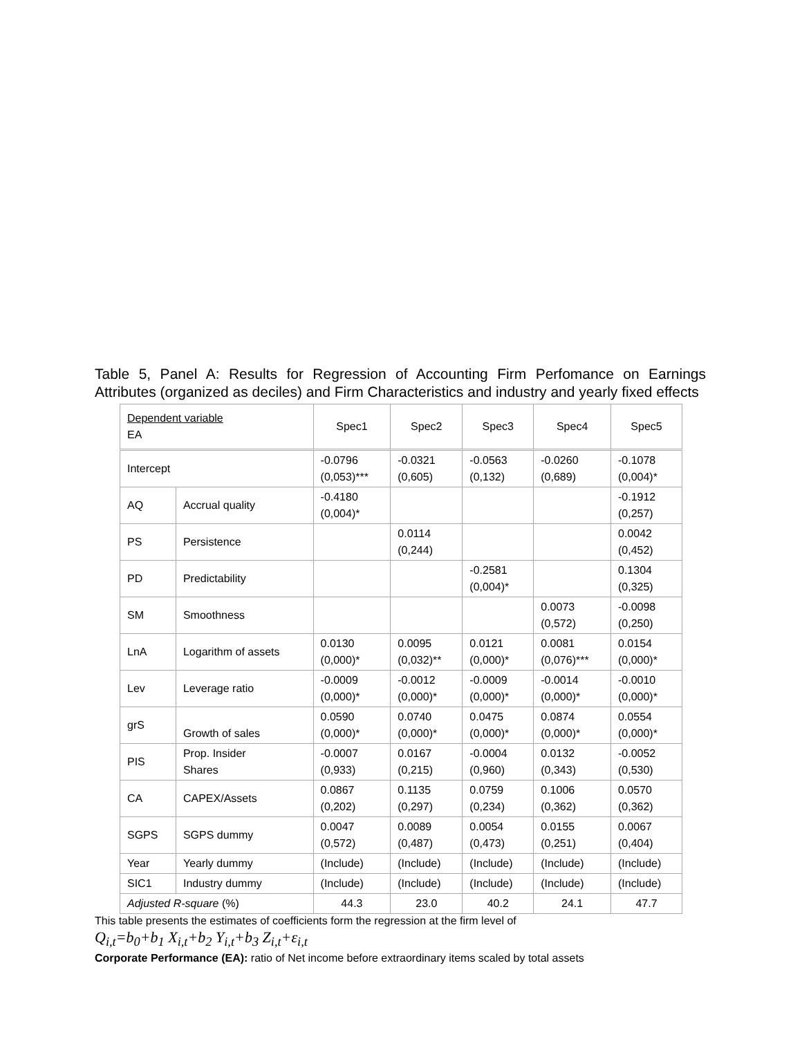Table 5, Panel A: Results for Regression of Accounting Firm Perfomance on Earnings Attributes (organized as deciles) and Firm Characteristics and industry and yearly fixed effects
| Dependent variable EA | | Spec1 | Spec2 | Spec3 | Spec4 | Spec5 |
| --- | --- | --- | --- | --- | --- | --- |
| Intercept | | -0.0796 (0,053)*** | -0.0321 (0,605) | -0.0563 (0,132) | -0.0260 (0,689) | -0.1078 (0,004)* |
| AQ | Accrual quality | -0.4180 (0,004)* | | | | -0.1912 (0,257) |
| PS | Persistence | | 0.0114 (0,244) | | | 0.0042 (0,452) |
| PD | Predictability | | | -0.2581 (0,004)* | | 0.1304 (0,325) |
| SM | Smoothness | | | | 0.0073 (0,572) | -0.0098 (0,250) |
| LnA | Logarithm of assets | 0.0130 (0,000)* | 0.0095 (0,032)** | 0.0121 (0,000)* | 0.0081 (0,076)*** | 0.0154 (0,000)* |
| Lev | Leverage ratio | -0.0009 (0,000)* | -0.0012 (0,000)* | -0.0009 (0,000)* | -0.0014 (0,000)* | -0.0010 (0,000)* |
| grS | Growth of sales | 0.0590 (0,000)* | 0.0740 (0,000)* | 0.0475 (0,000)* | 0.0874 (0,000)* | 0.0554 (0,000)* |
| PIS | Prop. Insider Shares | -0.0007 (0,933) | 0.0167 (0,215) | -0.0004 (0,960) | 0.0132 (0,343) | -0.0052 (0,530) |
| CA | CAPEX/Assets | 0.0867 (0,202) | 0.1135 (0,297) | 0.0759 (0,234) | 0.1006 (0,362) | 0.0570 (0,362) |
| SGPS | SGPS dummy | 0.0047 (0,572) | 0.0089 (0,487) | 0.0054 (0,473) | 0.0155 (0,251) | 0.0067 (0,404) |
| Year | Yearly dummy | (Include) | (Include) | (Include) | (Include) | (Include) |
| SIC1 | Industry dummy | (Include) | (Include) | (Include) | (Include) | (Include) |
| Adjusted R-square (%) | | 44.3 | 23.0 | 40.2 | 24.1 | 47.7 |
This table presents the estimates of coefficients form the regression at the firm level of
Q<sub>i,t</sub>=b<sub>0</sub>+b<sub>1</sub> X<sub>i,t</sub>+b<sub>2</sub> Y<sub>i,t</sub>+b<sub>3</sub> Z<sub>i,t</sub>+ε<sub>i,t</sub>
Corporate Performance (EA): ratio of Net income before extraordinary items scaled by total assets